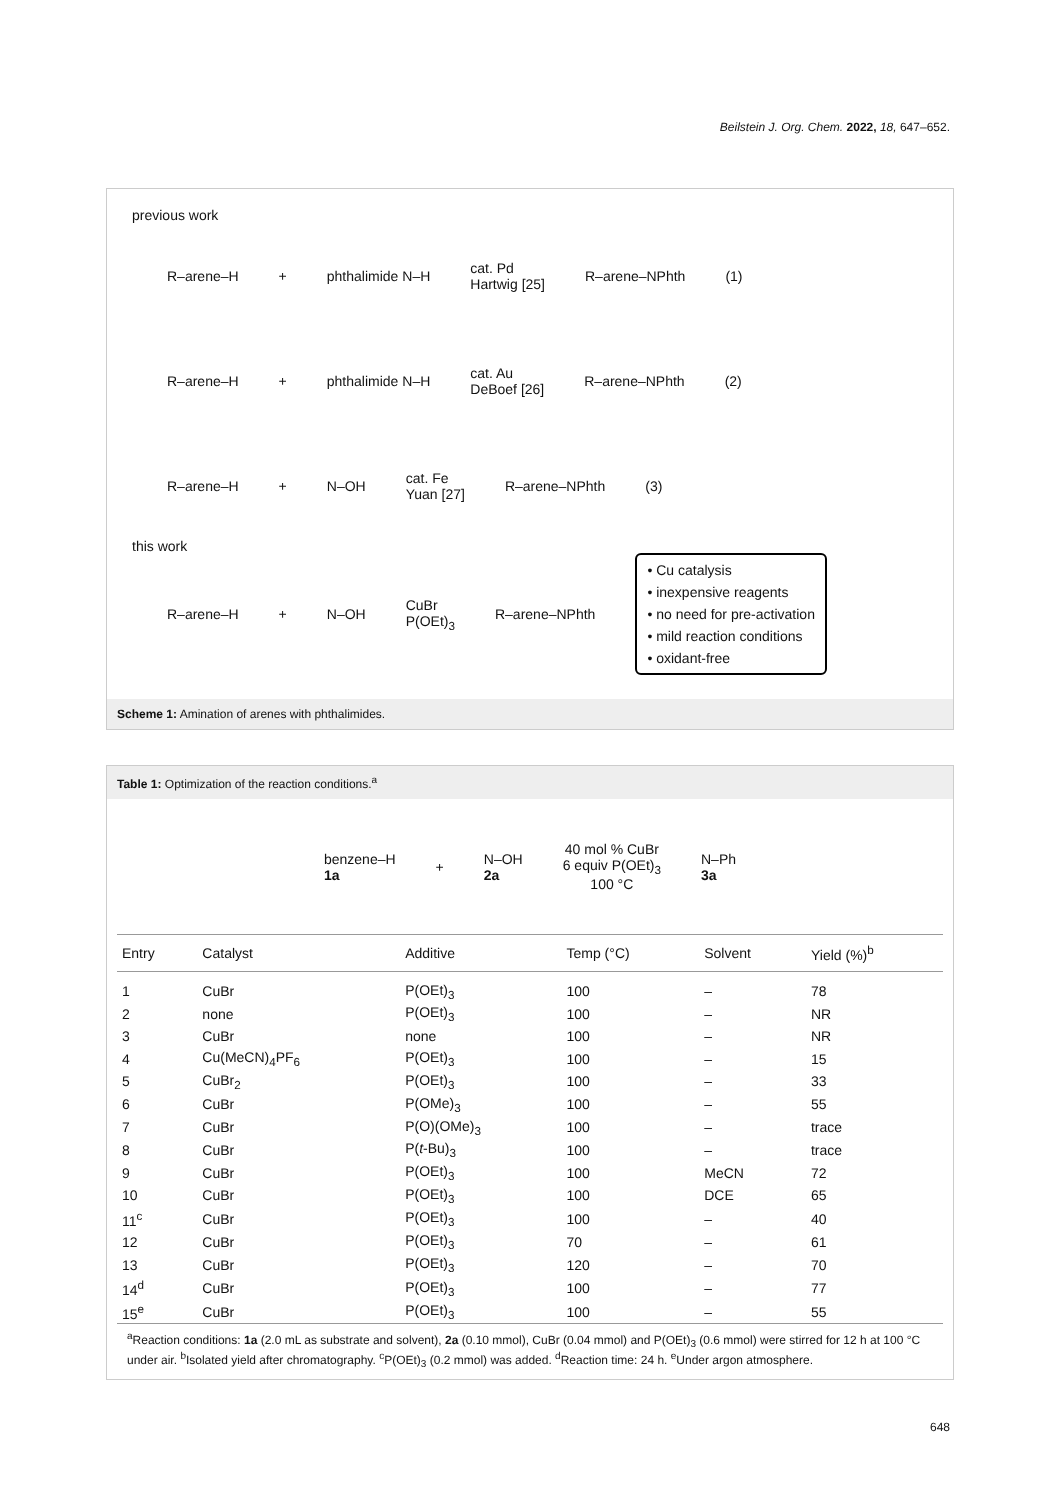Beilstein J. Org. Chem. 2022, 18, 647–652.
previous work
R–arene–H + phthalimide N–H
cat. Pd
Hartwig [25]
R–arene–NPhth (1)
R–arene–H + phthalimide N–H
cat. Au
DeBoef [26]
R–arene–NPhth (2)
R–arene–H + N–OH
cat. Fe
Yuan [27]
R–arene–NPhth (3)
this work
R–arene–H + N–OH
CuBr
P(OEt)<sub>3</sub>
R–arene–NPhth
• Cu catalysis
• inexpensive reagents
• no need for pre-activation
• mild reaction conditions
• oxidant-free
Scheme 1: Amination of arenes with phthalimides.
Table 1: Optimization of the reaction conditions.<sup>a</sup>
benzene–H
1a
+
N–OH
2a
40 mol % CuBr
6 equiv P(OEt)<sub>3</sub>
100 °C
N–Ph
3a
| Entry | Catalyst | Additive | Temp (°C) | Solvent | Yield (%)<sup>b</sup> |
| --- | --- | --- | --- | --- | --- |
| 1 | CuBr | P(OEt)<sub>3</sub> | 100 | – | 78 |
| 2 | none | P(OEt)<sub>3</sub> | 100 | – | NR |
| 3 | CuBr | none | 100 | – | NR |
| 4 | Cu(MeCN)<sub>4</sub>PF<sub>6</sub> | P(OEt)<sub>3</sub> | 100 | – | 15 |
| 5 | CuBr<sub>2</sub> | P(OEt)<sub>3</sub> | 100 | – | 33 |
| 6 | CuBr | P(OMe)<sub>3</sub> | 100 | – | 55 |
| 7 | CuBr | P(O)(OMe)<sub>3</sub> | 100 | – | trace |
| 8 | CuBr | P( t -Bu)<sub>3</sub> | 100 | – | trace |
| 9 | CuBr | P(OEt)<sub>3</sub> | 100 | MeCN | 72 |
| 10 | CuBr | P(OEt)<sub>3</sub> | 100 | DCE | 65 |
| 11<sup>c</sup> | CuBr | P(OEt)<sub>3</sub> | 100 | – | 40 |
| 12 | CuBr | P(OEt)<sub>3</sub> | 70 | – | 61 |
| 13 | CuBr | P(OEt)<sub>3</sub> | 120 | – | 70 |
| 14<sup>d</sup> | CuBr | P(OEt)<sub>3</sub> | 100 | – | 77 |
| 15<sup>e</sup> | CuBr | P(OEt)<sub>3</sub> | 100 | – | 55 |
<sup>a</sup> Reaction conditions: 1a (2.0 mL as substrate and solvent), 2a (0.10 mmol), CuBr (0.04 mmol) and P(OEt)<sub>3</sub> (0.6 mmol) were stirred for 12 h at 100 °C under air. <sup>b</sup>Isolated yield after chromatography. <sup>c</sup>P(OEt)<sub>3</sub> (0.2 mmol) was added. <sup>d</sup>Reaction time: 24 h. <sup>e</sup>Under argon atmosphere.
648